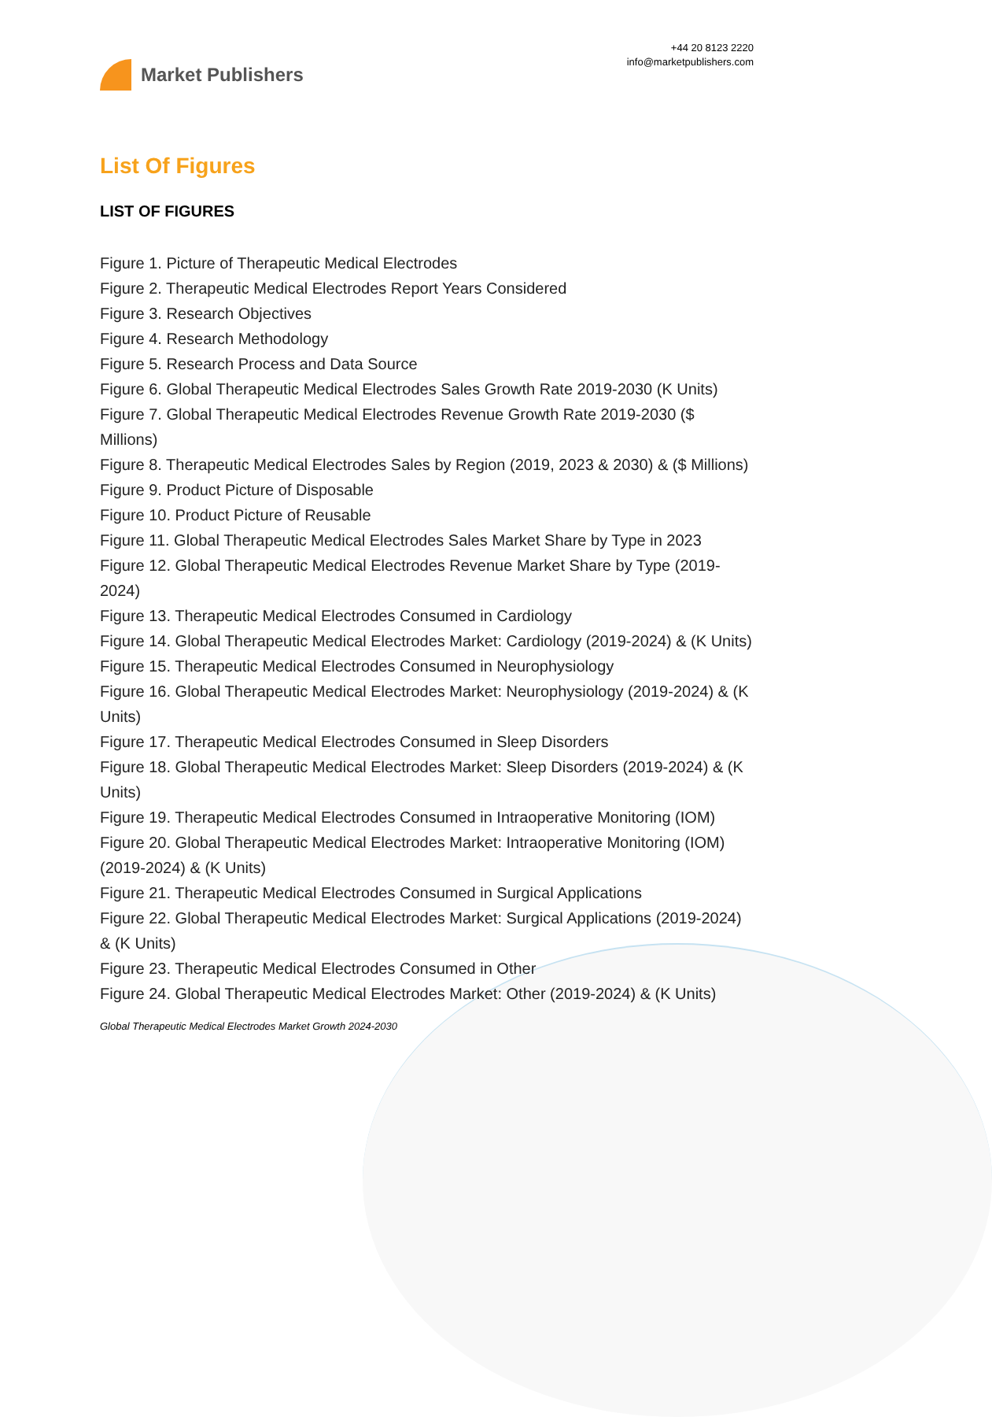Market Publishers
+44 20 8123 2220
info@marketpublishers.com
List Of Figures
LIST OF FIGURES
Figure 1. Picture of Therapeutic Medical Electrodes
Figure 2. Therapeutic Medical Electrodes Report Years Considered
Figure 3. Research Objectives
Figure 4. Research Methodology
Figure 5. Research Process and Data Source
Figure 6. Global Therapeutic Medical Electrodes Sales Growth Rate 2019-2030 (K Units)
Figure 7. Global Therapeutic Medical Electrodes Revenue Growth Rate 2019-2030 ($ Millions)
Figure 8. Therapeutic Medical Electrodes Sales by Region (2019, 2023 & 2030) & ($ Millions)
Figure 9. Product Picture of Disposable
Figure 10. Product Picture of Reusable
Figure 11. Global Therapeutic Medical Electrodes Sales Market Share by Type in 2023
Figure 12. Global Therapeutic Medical Electrodes Revenue Market Share by Type (2019-2024)
Figure 13. Therapeutic Medical Electrodes Consumed in Cardiology
Figure 14. Global Therapeutic Medical Electrodes Market: Cardiology (2019-2024) & (K Units)
Figure 15. Therapeutic Medical Electrodes Consumed in Neurophysiology
Figure 16. Global Therapeutic Medical Electrodes Market: Neurophysiology (2019-2024) & (K Units)
Figure 17. Therapeutic Medical Electrodes Consumed in Sleep Disorders
Figure 18. Global Therapeutic Medical Electrodes Market: Sleep Disorders (2019-2024) & (K Units)
Figure 19. Therapeutic Medical Electrodes Consumed in Intraoperative Monitoring (IOM)
Figure 20. Global Therapeutic Medical Electrodes Market: Intraoperative Monitoring (IOM) (2019-2024) & (K Units)
Figure 21. Therapeutic Medical Electrodes Consumed in Surgical Applications
Figure 22. Global Therapeutic Medical Electrodes Market: Surgical Applications (2019-2024) & (K Units)
Figure 23. Therapeutic Medical Electrodes Consumed in Other
Figure 24. Global Therapeutic Medical Electrodes Market: Other (2019-2024) & (K Units)
Global Therapeutic Medical Electrodes Market Growth 2024-2030